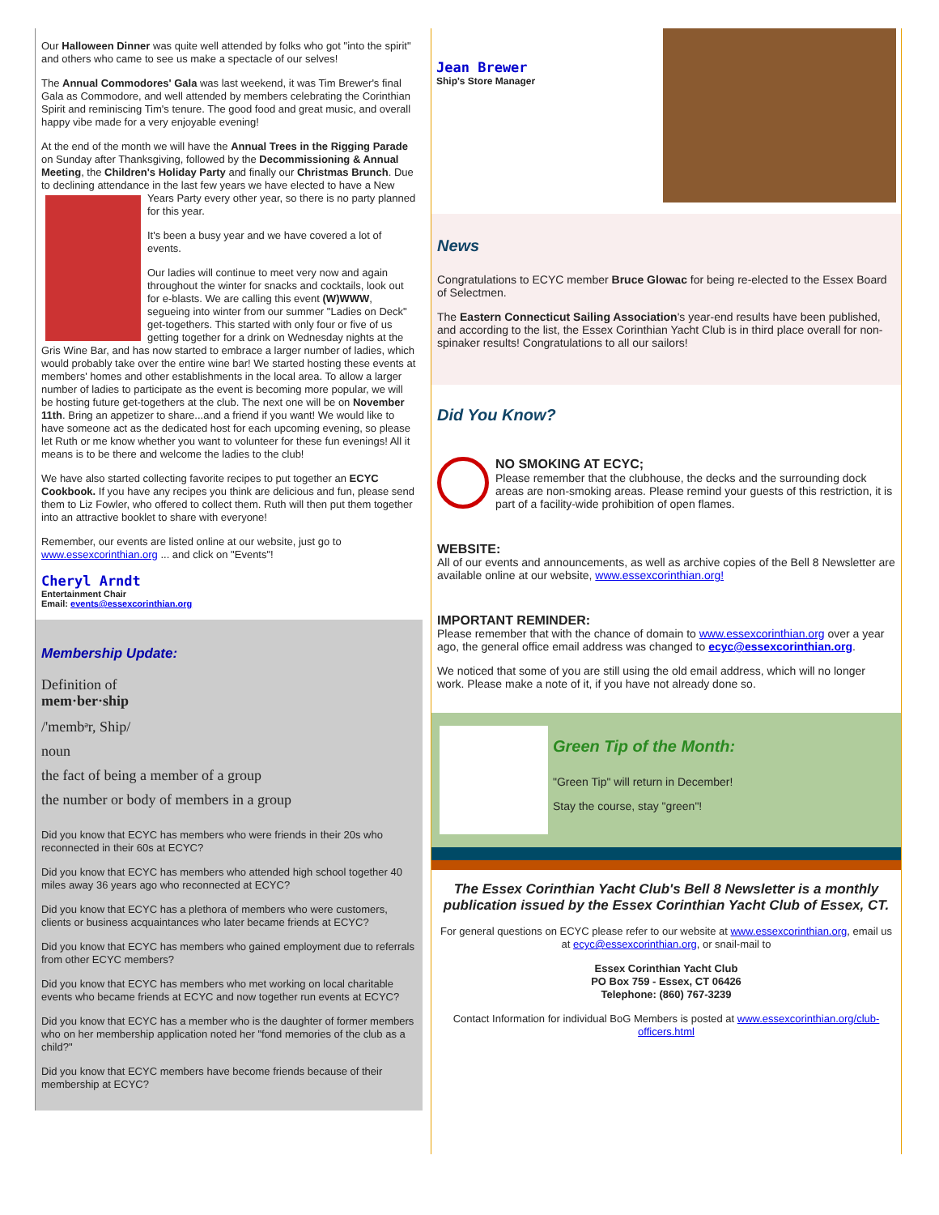Our Halloween Dinner was quite well attended by folks who got "into the spirit" and others who came to see us make a spectacle of our selves!
The Annual Commodores' Gala was last weekend, it was Tim Brewer's final Gala as Commodore, and well attended by members celebrating the Corinthian Spirit and reminiscing Tim's tenure. The good food and great music, and overall happy vibe made for a very enjoyable evening!
At the end of the month we will have the Annual Trees in the Rigging Parade on Sunday after Thanksgiving, followed by the Decommissioning & Annual Meeting, the Children's Holiday Party and finally our Christmas Brunch. Due to declining attendance in the last few years we have elected to have a New Years Party every other year, so there is no party planned for this year.
It's been a busy year and we have covered a lot of events.
Our ladies will continue to meet very now and again throughout the winter for snacks and cocktails, look out for e-blasts. We are calling this event (W)WWW, segueing into winter from our summer "Ladies on Deck" get-togethers. This started with only four or five of us getting together for a drink on Wednesday nights at the Gris Wine Bar, and has now started to embrace a larger number of ladies, which would probably take over the entire wine bar! We started hosting these events at members' homes and other establishments in the local area. To allow a larger number of ladies to participate as the event is becoming more popular, we will be hosting future get-togethers at the club. The next one will be on November 11th. Bring an appetizer to share...and a friend if you want! We would like to have someone act as the dedicated host for each upcoming evening, so please let Ruth or me know whether you want to volunteer for these fun evenings! All it means is to be there and welcome the ladies to the club!
We have also started collecting favorite recipes to put together an ECYC Cookbook. If you have any recipes you think are delicious and fun, please send them to Liz Fowler, who offered to collect them. Ruth will then put them together into an attractive booklet to share with everyone!
Remember, our events are listed online at our website, just go to www.essexcorinthian.org ... and click on "Events"!
Cheryl Arndt
Entertainment Chair
Email: events@essexcorinthian.org
Membership Update:
Definition of
mem·ber·ship
/'membᵊr, Ship/
noun
the fact of being a member of a group
the number or body of members in a group
Did you know that ECYC has members who were friends in their 20s who reconnected in their 60s at ECYC?
Did you know that ECYC has members who attended high school together 40 miles away 36 years ago who reconnected at ECYC?
Did you know that ECYC has a plethora of members who were customers, clients or business acquaintances who later became friends at ECYC?
Did you know that ECYC has members who gained employment due to referrals from other ECYC members?
Did you know that ECYC has members who met working on local charitable events who became friends at ECYC and now together run events at ECYC?
Did you know that ECYC has a member who is the daughter of former members who on her membership application noted her "fond memories of the club as a child?"
Did you know that ECYC members have become friends because of their membership at ECYC?
Jean Brewer
Ship's Store Manager
News
Congratulations to ECYC member Bruce Glowac for being re-elected to the Essex Board of Selectmen.
The Eastern Connecticut Sailing Association's year-end results have been published, and according to the list, the Essex Corinthian Yacht Club is in third place overall for non-spinaker results! Congratulations to all our sailors!
Did You Know?
NO SMOKING AT ECYC;
Please remember that the clubhouse, the decks and the surrounding dock areas are non-smoking areas. Please remind your guests of this restriction, it is part of a facility-wide prohibition of open flames.
WEBSITE:
All of our events and announcements, as well as archive copies of the Bell 8 Newsletter are available online at our website, www.essexcorinthian.org!
IMPORTANT REMINDER:
Please remember that with the chance of domain to www.essexcorinthian.org over a year ago, the general office email address was changed to ecyc@essexcorinthian.org.
We noticed that some of you are still using the old email address, which will no longer work. Please make a note of it, if you have not already done so.
Green Tip of the Month:
"Green Tip" will return in December!
Stay the course, stay "green"!
The Essex Corinthian Yacht Club's Bell 8 Newsletter is a monthly publication issued by the Essex Corinthian Yacht Club of Essex, CT.
For general questions on ECYC please refer to our website at www.essexcorinthian.org, email us at ecyc@essexcorinthian.org, or snail-mail to
Essex Corinthian Yacht Club
PO Box 759 - Essex, CT 06426
Telephone: (860) 767-3239
Contact Information for individual BoG Members is posted at www.essexcorinthian.org/club-officers.html